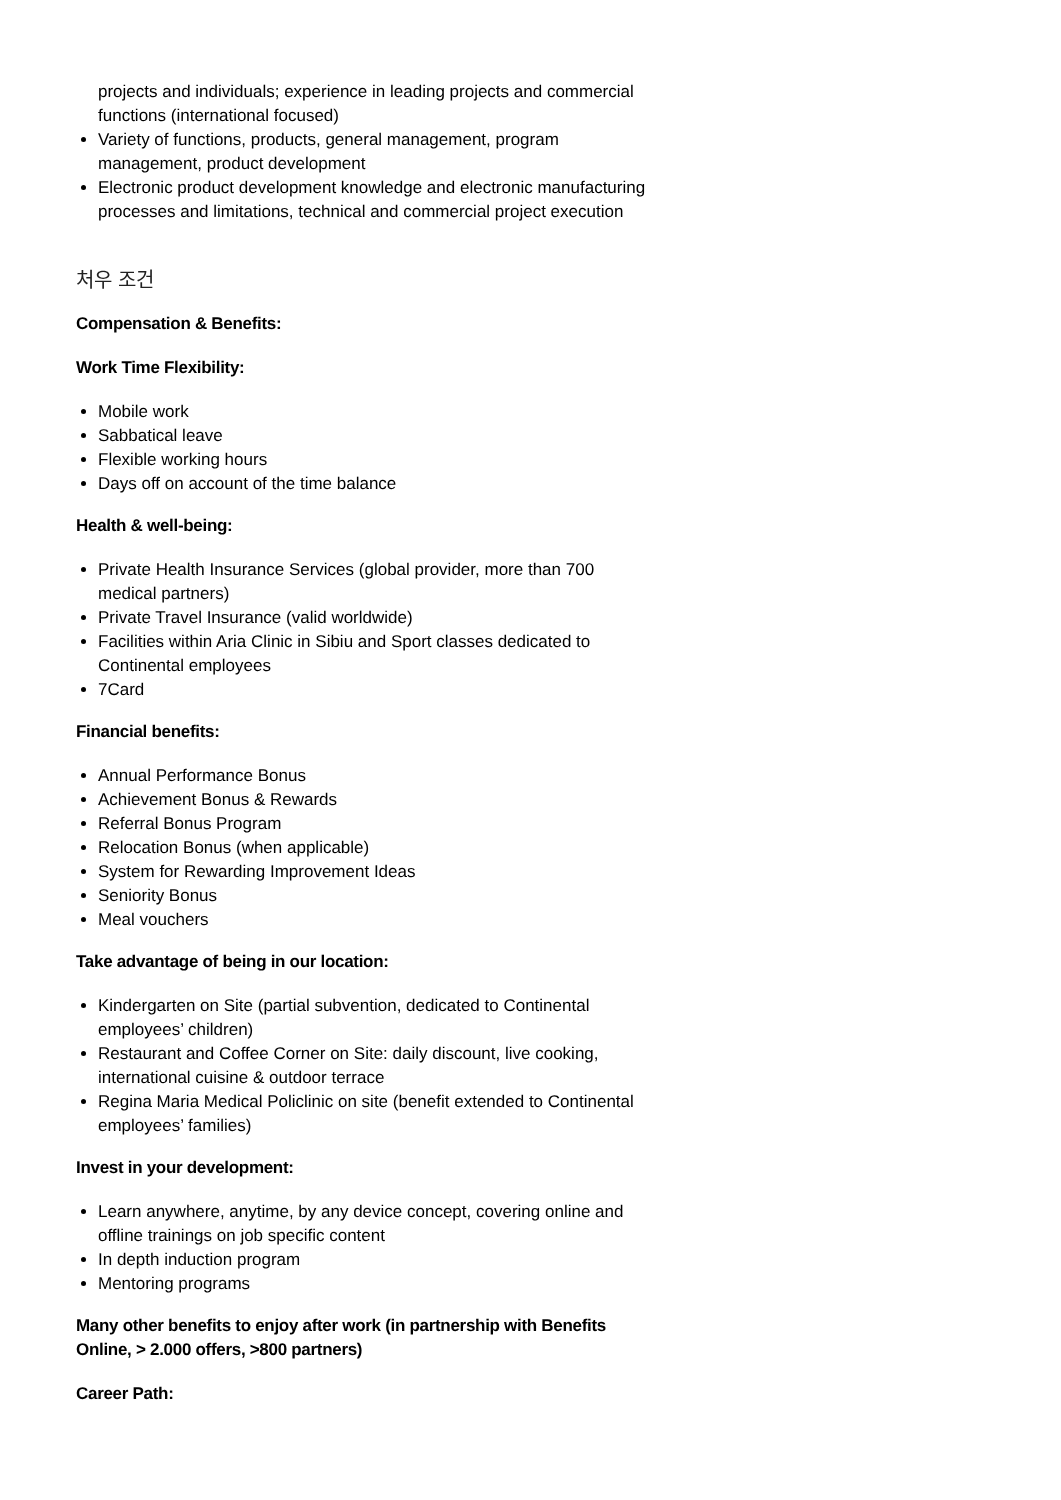projects and individuals; experience in leading projects and commercial functions (international focused)
Variety of functions, products, general management, program management, product development
Electronic product development knowledge and electronic manufacturing processes and limitations, technical and commercial project execution
처우 조건
Compensation & Benefits:
Work Time Flexibility:
Mobile work
Sabbatical leave
Flexible working hours
Days off on account of the time balance
Health & well-being:
Private Health Insurance Services (global provider, more than 700 medical partners)
Private Travel Insurance (valid worldwide)
Facilities within Aria Clinic in Sibiu and Sport classes dedicated to Continental employees
7Card
Financial benefits:
Annual Performance Bonus
Achievement Bonus & Rewards
Referral Bonus Program
Relocation Bonus (when applicable)
System for Rewarding Improvement Ideas
Seniority Bonus
Meal vouchers
Take advantage of being in our location:
Kindergarten on Site (partial subvention, dedicated to Continental employees’ children)
Restaurant and Coffee Corner on Site: daily discount, live cooking, international cuisine & outdoor terrace
Regina Maria Medical Policlinic on site (benefit extended to Continental employees’ families)
Invest in your development:
Learn anywhere, anytime, by any device concept, covering online and offline trainings on job specific content
In depth induction program
Mentoring programs
Many other benefits to enjoy after work (in partnership with Benefits Online, > 2.000 offers, >800 partners)
Career Path: